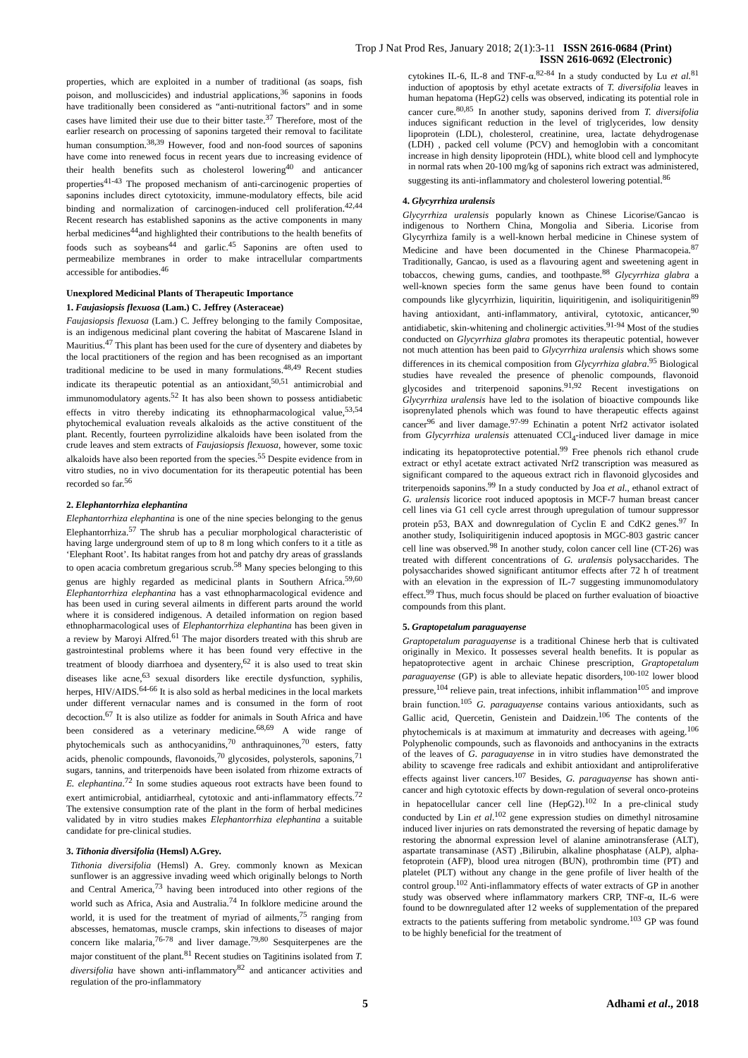Trop J Nat Prod Res, January 2018; 2(1):3-11 ISSN 2616-0684 (Print)
ISSN 2616-0692 (Electronic)
properties, which are exploited in a number of traditional (as soaps, fish poison, and molluscicides) and industrial applications,<sup>36</sup> saponins in foods have traditionally been considered as “anti-nutritional factors” and in some cases have limited their use due to their bitter taste.<sup>37</sup> Therefore, most of the earlier research on processing of saponins targeted their removal to facilitate human consumption.<sup>38,39</sup> However, food and non-food sources of saponins have come into renewed focus in recent years due to increasing evidence of their health benefits such as cholesterol lowering<sup>40</sup> and anticancer properties<sup>41-43</sup> The proposed mechanism of anti-carcinogenic properties of saponins includes direct cytotoxicity, immune-modulatory effects, bile acid binding and normalization of carcinogen-induced cell proliferation.<sup>42,44</sup> Recent research has established saponins as the active components in many herbal medicines<sup>44</sup>and highlighted their contributions to the health benefits of foods such as soybeans<sup>44</sup> and garlic.<sup>45</sup> Saponins are often used to permeabilize membranes in order to make intracellular compartments accessible for antibodies.<sup>46</sup>
Unexplored Medicinal Plants of Therapeutic Importance
1. Faujasiopsis flexuosa (Lam.) C. Jeffrey (Asteraceae)
Faujasiopsis flexuosa (Lam.) C. Jeffrey belonging to the family Compositae, is an indigenous medicinal plant covering the habitat of Mascarene Island in Mauritius.<sup>47</sup> This plant has been used for the cure of dysentery and diabetes by the local practitioners of the region and has been recognised as an important traditional medicine to be used in many formulations.<sup>48,49</sup> Recent studies indicate its therapeutic potential as an antioxidant,<sup>50,51</sup> antimicrobial and immunomodulatory agents.<sup>52</sup> It has also been shown to possess antidiabetic effects in vitro thereby indicating its ethnopharmacological value,<sup>53,54</sup> phytochemical evaluation reveals alkaloids as the active constituent of the plant. Recently, fourteen pyrrolizidine alkaloids have been isolated from the crude leaves and stem extracts of Faujasiopsis flexuosa, however, some toxic alkaloids have also been reported from the species.<sup>55</sup> Despite evidence from in vitro studies, no in vivo documentation for its therapeutic potential has been recorded so far.<sup>56</sup>
2. Elephantorrhiza elephantina
Elephantorrhiza elephantina is one of the nine species belonging to the genus Elephantorrhiza.<sup>57</sup> The shrub has a peculiar morphological characteristic of having large underground stem of up to 8 m long which confers to it a title as ‘Elephant Root’. Its habitat ranges from hot and patchy dry areas of grasslands to open acacia combretum gregarious scrub.<sup>58</sup> Many species belonging to this genus are highly regarded as medicinal plants in Southern Africa.<sup>59,60</sup> Elephantorrhiza elephantina has a vast ethnopharmacological evidence and has been used in curing several ailments in different parts around the world where it is considered indigenous. A detailed information on region based ethnopharmacological uses of Elephantorrhiza elephantina has been given in a review by Maroyi Alfred.<sup>61</sup> The major disorders treated with this shrub are gastrointestinal problems where it has been found very effective in the treatment of bloody diarrhoea and dysentery,<sup>62</sup> it is also used to treat skin diseases like acne,<sup>63</sup> sexual disorders like erectile dysfunction, syphilis, herpes, HIV/AIDS.<sup>64-66</sup> It is also sold as herbal medicines in the local markets under different vernacular names and is consumed in the form of root decoction.<sup>67</sup> It is also utilize as fodder for animals in South Africa and have been considered as a veterinary medicine.<sup>68,69</sup> A wide range of phytochemicals such as anthocyanidins,<sup>70</sup> anthraquinones,<sup>70</sup> esters, fatty acids, phenolic compounds, flavonoids,<sup>70</sup> glycosides, polysterols, saponins,<sup>71</sup> sugars, tannins, and triterpenoids have been isolated from rhizome extracts of E. elephantina.<sup>72</sup> In some studies aqueous root extracts have been found to exert antimicrobial, antidiarrheal, cytotoxic and anti-inflammatory effects.<sup>72</sup> The extensive consumption rate of the plant in the form of herbal medicines validated by in vitro studies makes Elephantorrhiza elephantina a suitable candidate for pre-clinical studies.
3. Tithonia diversifolia (Hemsl) A.Grey.
Tithonia diversifolia (Hemsl) A. Grey. commonly known as Mexican sunflower is an aggressive invading weed which originally belongs to North and Central America,<sup>73</sup> having been introduced into other regions of the world such as Africa, Asia and Australia.<sup>74</sup> In folklore medicine around the world, it is used for the treatment of myriad of ailments,<sup>75</sup> ranging from abscesses, hematomas, muscle cramps, skin infections to diseases of major concern like malaria,<sup>76-78</sup> and liver damage.<sup>79,80</sup> Sesquiterpenes are the major constituent of the plant.<sup>81</sup> Recent studies on Tagitinins isolated from T. diversifolia have shown anti-inflammatory<sup>82</sup> and anticancer activities and regulation of the pro-inflammatory
cytokines IL-6, IL-8 and TNF-α.<sup>82-84</sup> In a study conducted by Lu et al.<sup>81</sup> induction of apoptosis by ethyl acetate extracts of T. diversifolia leaves in human hepatoma (HepG2) cells was observed, indicating its potential role in cancer cure.<sup>80,85</sup> In another study, saponins derived from T. diversifolia induces significant reduction in the level of triglycerides, low density lipoprotein (LDL), cholesterol, creatinine, urea, lactate dehydrogenase (LDH) , packed cell volume (PCV) and hemoglobin with a concomitant increase in high density lipoprotein (HDL), white blood cell and lymphocyte in normal rats when 20-100 mg/kg of saponins rich extract was administered, suggesting its anti-inflammatory and cholesterol lowering potential.<sup>86</sup>
4. Glycyrrhiza uralensis
Glycyrrhiza uralensis popularly known as Chinese Licorise/Gancao is indigenous to Northern China, Mongolia and Siberia. Licorise from Glycyrrhiza family is a well-known herbal medicine in Chinese system of Medicine and have been documented in the Chinese Pharmacopeia.<sup>87</sup> Traditionally, Gancao, is used as a flavouring agent and sweetening agent in tobaccos, chewing gums, candies, and toothpaste.<sup>88</sup> Glycyrrhiza glabra a well-known species form the same genus have been found to contain compounds like glycyrrhizin, liquiritin, liquiritigenin, and isoliquiritigenin<sup>89</sup> having antioxidant, anti-inflammatory, antiviral, cytotoxic, anticancer,<sup>90</sup> antidiabetic, skin-whitening and cholinergic activities.<sup>91-94</sup> Most of the studies conducted on Glycyrrhiza glabra promotes its therapeutic potential, however not much attention has been paid to Glycyrrhiza uralensis which shows some differences in its chemical composition from Glycyrrhiza glabra.<sup>95</sup> Biological studies have revealed the presence of phenolic compounds, flavonoid glycosides and triterpenoid saponins.<sup>91,92</sup> Recent investigations on Glycyrrhiza uralensis have led to the isolation of bioactive compounds like isoprenylated phenols which was found to have therapeutic effects against cancer<sup>96</sup> and liver damage.<sup>97-99</sup> Echinatin a potent Nrf2 activator isolated from Glycyrrhiza uralensis attenuated CCl<sub>4</sub>-induced liver damage in mice indicating its hepatoprotective potential.<sup>99</sup> Free phenols rich ethanol crude extract or ethyl acetate extract activated Nrf2 transcription was measured as significant compared to the aqueous extract rich in flavonoid glycosides and triterpenoids saponins.<sup>99</sup> In a study conducted by Joa et al., ethanol extract of G. uralensis licorice root induced apoptosis in MCF-7 human breast cancer cell lines via G1 cell cycle arrest through upregulation of tumour suppressor protein p53, BAX and downregulation of Cyclin E and CdK2 genes.<sup>97</sup> In another study, Isoliquiritigenin induced apoptosis in MGC-803 gastric cancer cell line was observed.<sup>98</sup> In another study, colon cancer cell line (CT-26) was treated with different concentrations of G. uralensis polysaccharides. The polysaccharides showed significant antitumor effects after 72 h of treatment with an elevation in the expression of IL-7 suggesting immunomodulatory effect.<sup>99</sup> Thus, much focus should be placed on further evaluation of bioactive compounds from this plant.
5. Graptopetalum paraguayense
Graptopetalum paraguayense is a traditional Chinese herb that is cultivated originally in Mexico. It possesses several health benefits. It is popular as hepatoprotective agent in archaic Chinese prescription, Graptopetalum paraguayense (GP) is able to alleviate hepatic disorders,<sup>100-102</sup> lower blood pressure,<sup>104</sup> relieve pain, treat infections, inhibit inflammation<sup>105</sup> and improve brain function.<sup>105</sup> G. paraguayense contains various antioxidants, such as Gallic acid, Quercetin, Genistein and Daidzein.<sup>106</sup> The contents of the phytochemicals is at maximum at immaturity and decreases with ageing.<sup>106</sup> Polyphenolic compounds, such as flavonoids and anthocyanins in the extracts of the leaves of G. paraguayense in in vitro studies have demonstrated the ability to scavenge free radicals and exhibit antioxidant and antiproliferative effects against liver cancers.<sup>107</sup> Besides, G. paraguayense has shown anti-cancer and high cytotoxic effects by down-regulation of several onco-proteins in hepatocellular cancer cell line (HepG2).<sup>102</sup> In a pre-clinical study conducted by Lin et al.<sup>102</sup> gene expression studies on dimethyl nitrosamine induced liver injuries on rats demonstrated the reversing of hepatic damage by restoring the abnormal expression level of alanine aminotransferase (ALT), aspartate transaminase (AST) ,Bilirubin, alkaline phosphatase (ALP), alpha-fetoprotein (AFP), blood urea nitrogen (BUN), prothrombin time (PT) and platelet (PLT) without any change in the gene profile of liver health of the control group.<sup>102</sup> Anti-inflammatory effects of water extracts of GP in another study was observed where inflammatory markers CRP, TNF-α, IL-6 were found to be downregulated after 12 weeks of supplementation of the prepared extracts to the patients suffering from metabolic syndrome.<sup>103</sup> GP was found to be highly beneficial for the treatment of
5 Adhami et al., 2018